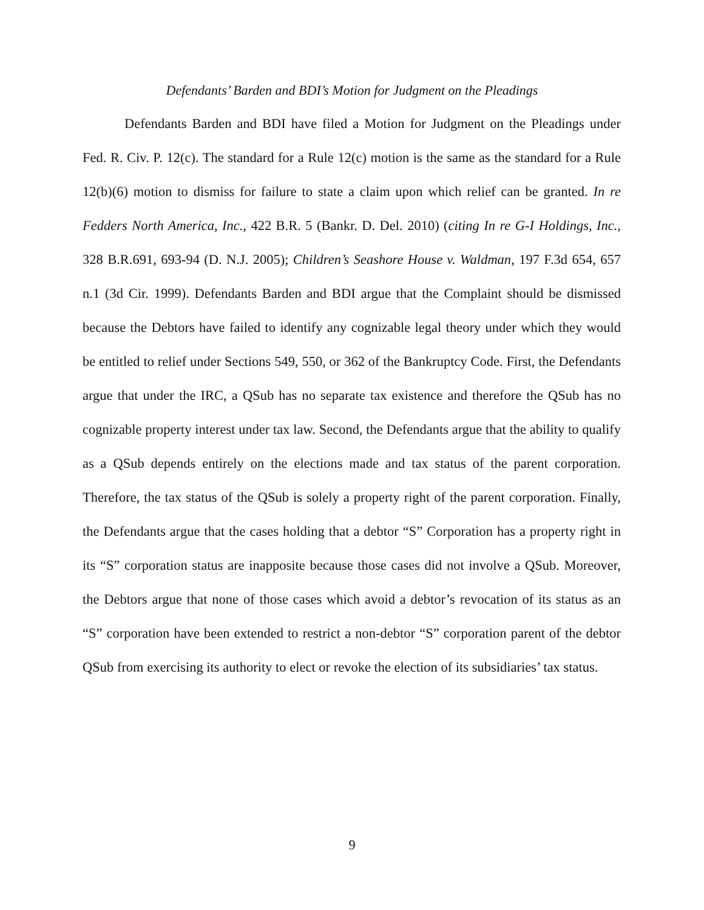Defendants’ Barden and BDI’s Motion for Judgment on the Pleadings
Defendants Barden and BDI have filed a Motion for Judgment on the Pleadings under Fed. R. Civ. P. 12(c). The standard for a Rule 12(c) motion is the same as the standard for a Rule 12(b)(6) motion to dismiss for failure to state a claim upon which relief can be granted. In re Fedders North America, Inc., 422 B.R. 5 (Bankr. D. Del. 2010) (citing In re G-I Holdings, Inc., 328 B.R.691, 693-94 (D. N.J. 2005); Children’s Seashore House v. Waldman, 197 F.3d 654, 657 n.1 (3d Cir. 1999). Defendants Barden and BDI argue that the Complaint should be dismissed because the Debtors have failed to identify any cognizable legal theory under which they would be entitled to relief under Sections 549, 550, or 362 of the Bankruptcy Code. First, the Defendants argue that under the IRC, a QSub has no separate tax existence and therefore the QSub has no cognizable property interest under tax law. Second, the Defendants argue that the ability to qualify as a QSub depends entirely on the elections made and tax status of the parent corporation. Therefore, the tax status of the QSub is solely a property right of the parent corporation. Finally, the Defendants argue that the cases holding that a debtor “S” Corporation has a property right in its “S” corporation status are inapposite because those cases did not involve a QSub. Moreover, the Debtors argue that none of those cases which avoid a debtor’s revocation of its status as an “S” corporation have been extended to restrict a non-debtor “S” corporation parent of the debtor QSub from exercising its authority to elect or revoke the election of its subsidiaries’ tax status.
9